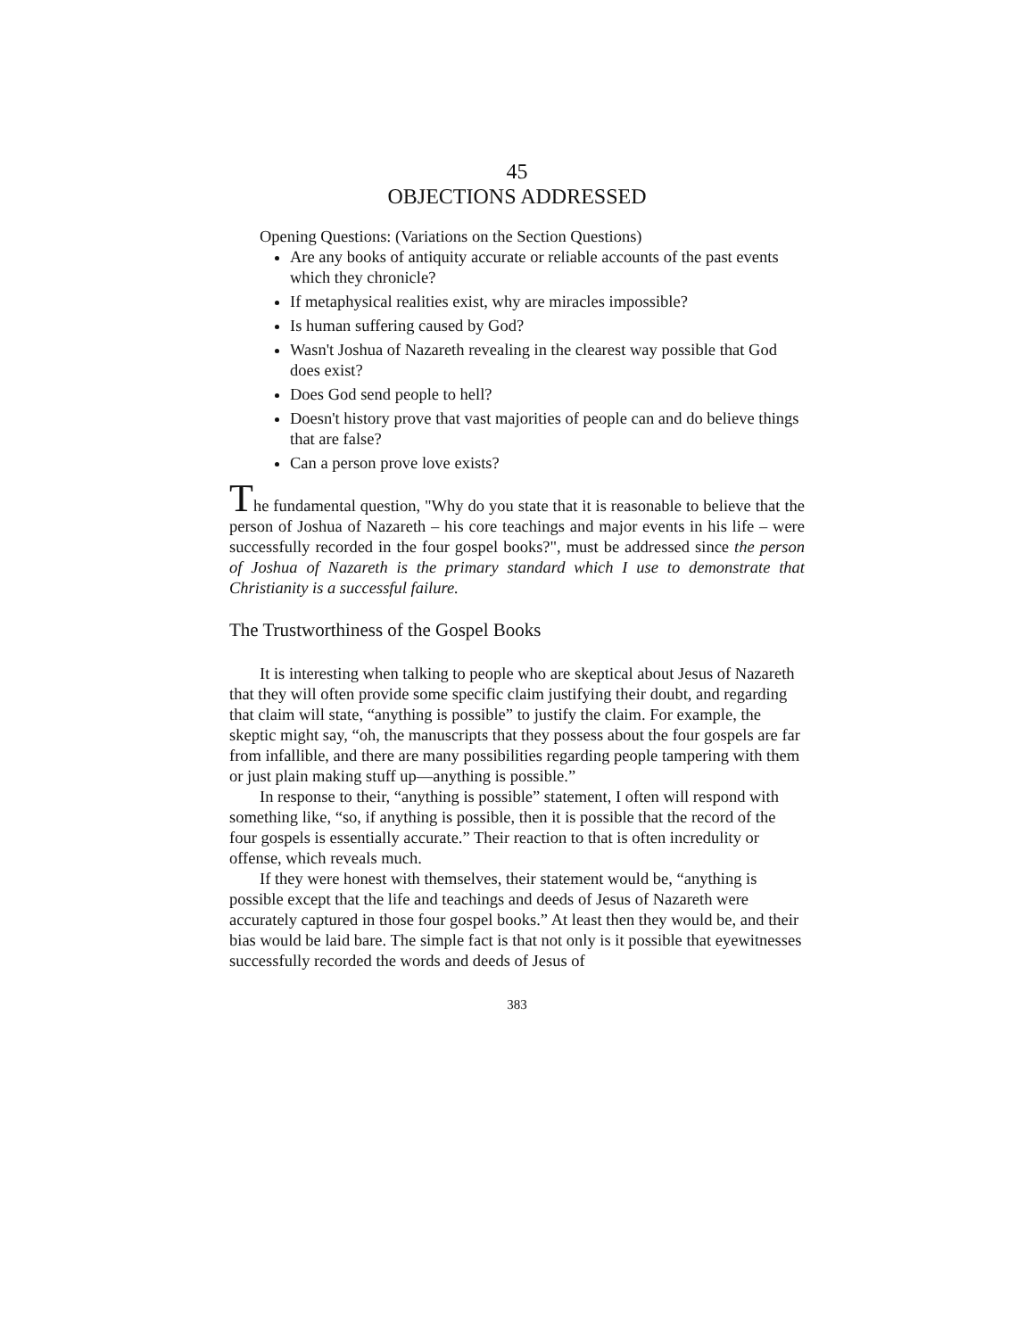45
OBJECTIONS ADDRESSED
Opening Questions: (Variations on the Section Questions)
Are any books of antiquity accurate or reliable accounts of the past events which they chronicle?
If metaphysical realities exist, why are miracles impossible?
Is human suffering caused by God?
Wasn't Joshua of Nazareth revealing in the clearest way possible that God does exist?
Does God send people to hell?
Doesn't history prove that vast majorities of people can and do believe things that are false?
Can a person prove love exists?
The fundamental question, "Why do you state that it is reasonable to believe that the person of Joshua of Nazareth – his core teachings and major events in his life – were successfully recorded in the four gospel books?", must be addressed since the person of Joshua of Nazareth is the primary standard which I use to demonstrate that Christianity is a successful failure.
The Trustworthiness of the Gospel Books
It is interesting when talking to people who are skeptical about Jesus of Nazareth that they will often provide some specific claim justifying their doubt, and regarding that claim will state, “anything is possible” to justify the claim. For example, the skeptic might say, “oh, the manuscripts that they possess about the four gospels are far from infallible, and there are many possibilities regarding people tampering with them or just plain making stuff up—anything is possible.”
In response to their, “anything is possible” statement, I often will respond with something like, “so, if anything is possible, then it is possible that the record of the four gospels is essentially accurate.” Their reaction to that is often incredulity or offense, which reveals much.
If they were honest with themselves, their statement would be, “anything is possible except that the life and teachings and deeds of Jesus of Nazareth were accurately captured in those four gospel books.” At least then they would be, and their bias would be laid bare. The simple fact is that not only is it possible that eyewitnesses successfully recorded the words and deeds of Jesus of
383